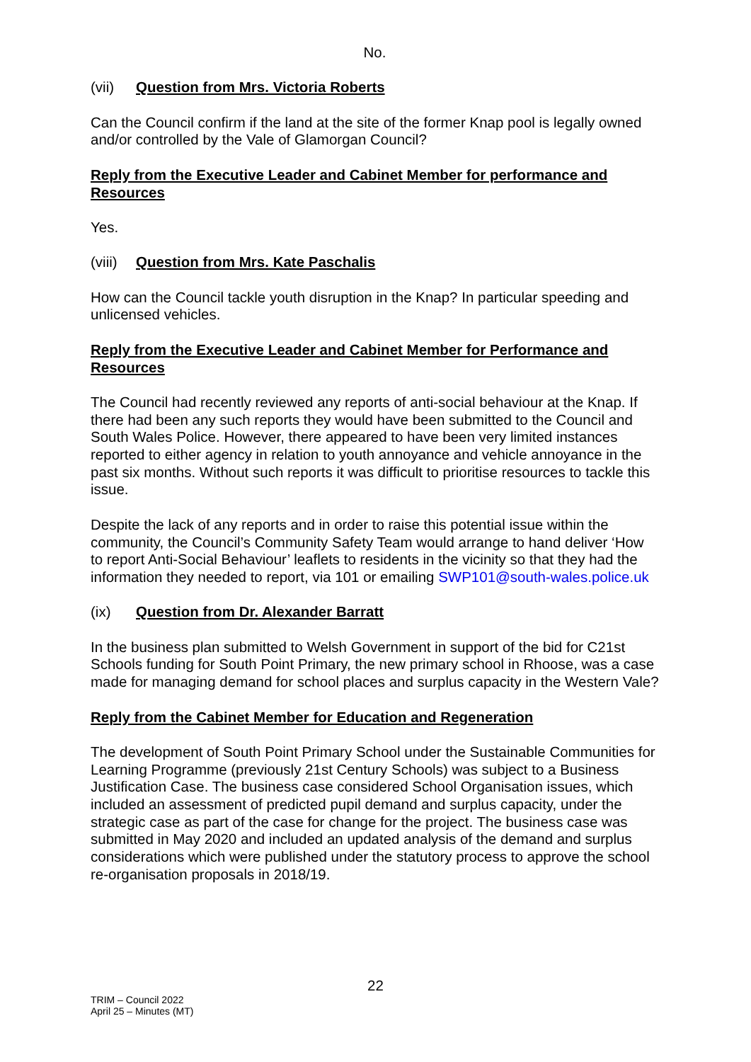No.
(vii) Question from Mrs. Victoria Roberts
Can the Council confirm if the land at the site of the former Knap pool is legally owned and/or controlled by the Vale of Glamorgan Council?
Reply from the Executive Leader and Cabinet Member for performance and Resources
Yes.
(viii) Question from Mrs. Kate Paschalis
How can the Council tackle youth disruption in the Knap? In particular speeding and unlicensed vehicles.
Reply from the Executive Leader and Cabinet Member for Performance and Resources
The Council had recently reviewed any reports of anti-social behaviour at the Knap. If there had been any such reports they would have been submitted to the Council and South Wales Police. However, there appeared to have been very limited instances reported to either agency in relation to youth annoyance and vehicle annoyance in the past six months. Without such reports it was difficult to prioritise resources to tackle this issue.
Despite the lack of any reports and in order to raise this potential issue within the community, the Council’s Community Safety Team would arrange to hand deliver ‘How to report Anti-Social Behaviour’ leaflets to residents in the vicinity so that they had the information they needed to report, via 101 or emailing SWP101@south-wales.police.uk
(ix) Question from Dr. Alexander Barratt
In the business plan submitted to Welsh Government in support of the bid for C21st Schools funding for South Point Primary, the new primary school in Rhoose, was a case made for managing demand for school places and surplus capacity in the Western Vale?
Reply from the Cabinet Member for Education and Regeneration
The development of South Point Primary School under the Sustainable Communities for Learning Programme (previously 21st Century Schools) was subject to a Business Justification Case. The business case considered School Organisation issues, which included an assessment of predicted pupil demand and surplus capacity, under the strategic case as part of the case for change for the project. The business case was submitted in May 2020 and included an updated analysis of the demand and surplus considerations which were published under the statutory process to approve the school re-organisation proposals in 2018/19.
22
TRIM – Council 2022
April 25 – Minutes (MT)